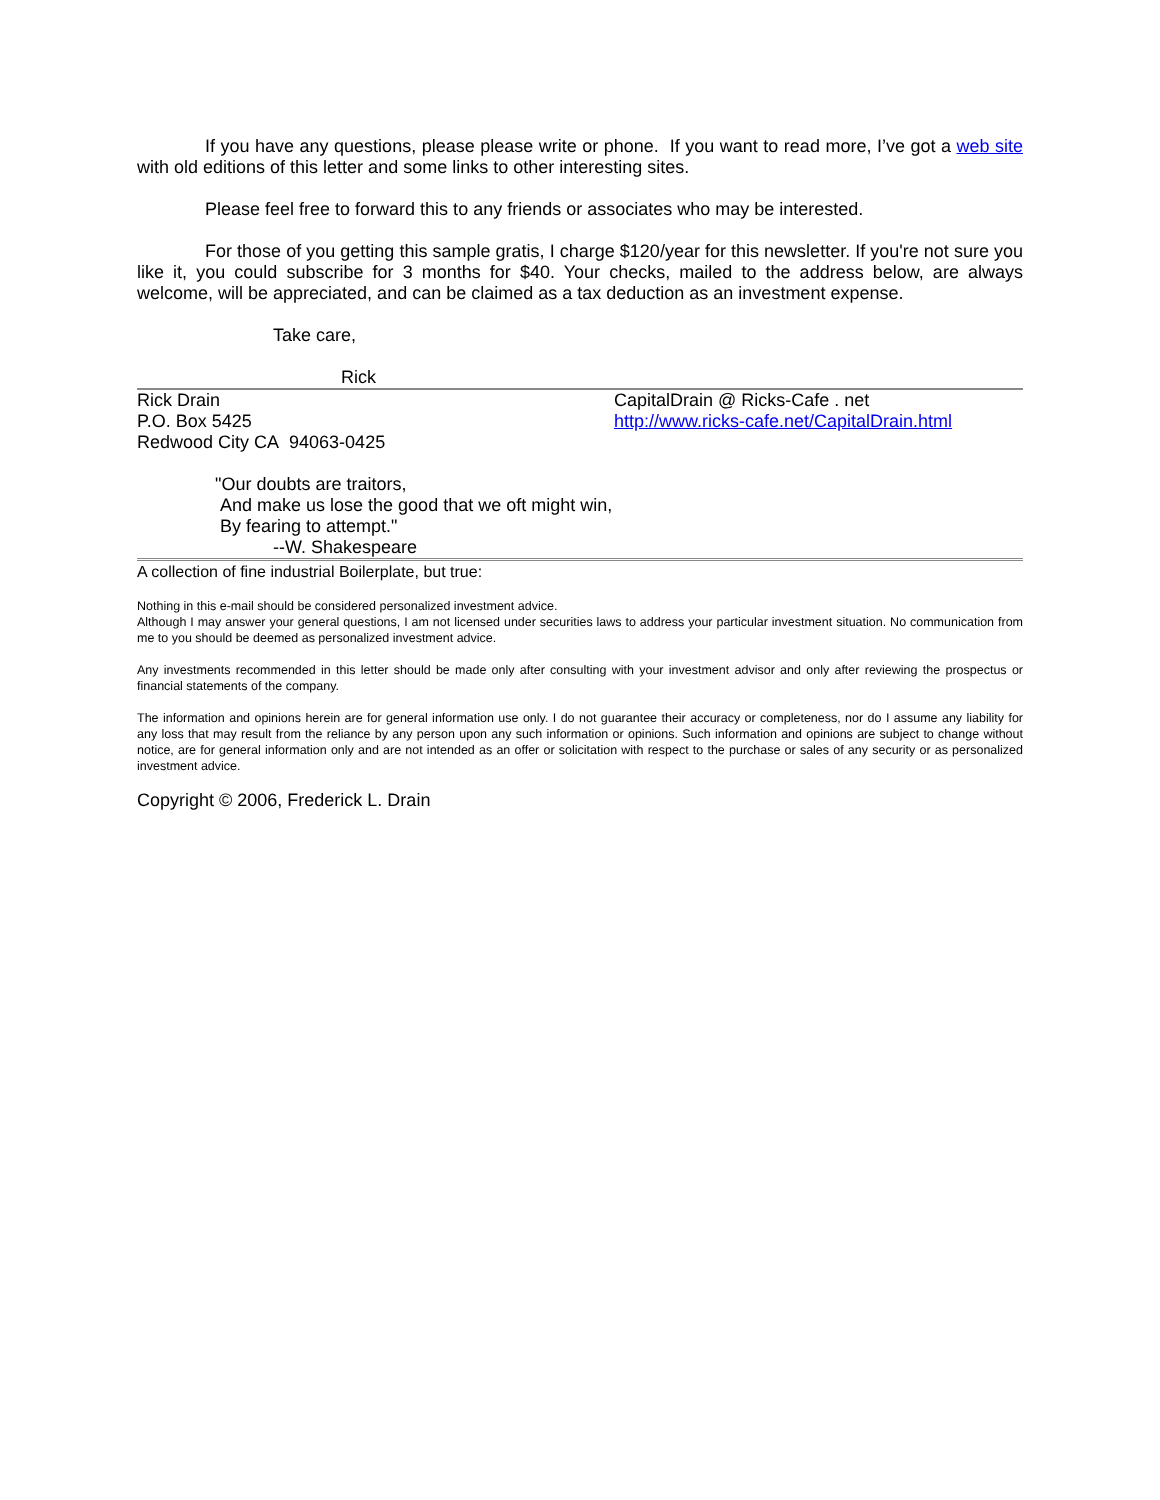If you have any questions, please please write or phone. If you want to read more, I’ve got a web site with old editions of this letter and some links to other interesting sites.
Please feel free to forward this to any friends or associates who may be interested.
For those of you getting this sample gratis, I charge $120/year for this newsletter. If you're not sure you like it, you could subscribe for 3 months for $40. Your checks, mailed to the address below, are always welcome, will be appreciated, and can be claimed as a tax deduction as an investment expense.
Take care,
Rick
Rick Drain
P.O. Box 5425
Redwood City CA 94063-0425
CapitalDrain @ Ricks-Cafe . net
http://www.ricks-cafe.net/CapitalDrain.html
"Our doubts are traitors,
And make us lose the good that we oft might win,
By fearing to attempt."
--W. Shakespeare
A collection of fine industrial Boilerplate, but true:
Nothing in this e-mail should be considered personalized investment advice.
Although I may answer your general questions, I am not licensed under securities laws to address your particular investment situation. No communication from me to you should be deemed as personalized investment advice.
Any investments recommended in this letter should be made only after consulting with your investment advisor and only after reviewing the prospectus or financial statements of the company.
The information and opinions herein are for general information use only. I do not guarantee their accuracy or completeness, nor do I assume any liability for any loss that may result from the reliance by any person upon any such information or opinions. Such information and opinions are subject to change without notice, are for general information only and are not intended as an offer or solicitation with respect to the purchase or sales of any security or as personalized investment advice.
Copyright © 2006, Frederick L. Drain